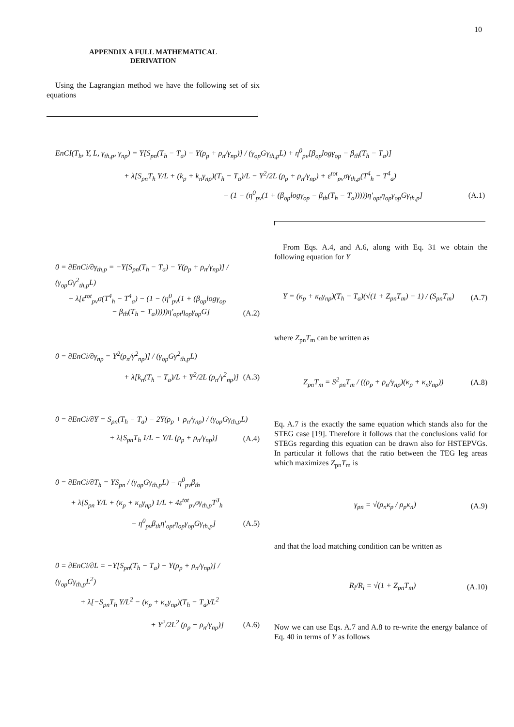10
APPENDIX A FULL MATHEMATICAL
DERIVATION
Using the Lagrangian method we have the following set of six equations
EnCI(T<sub>h</sub>, Y, L, γ<sub>th,p</sub>, γ<sub>np</sub>) = Y[S<sub>pn</sub>(T<sub>h</sub> − T<sub>a</sub>) − Y(ρ<sub>p</sub> + ρ<sub>n</sub>/γ<sub>np</sub>)] / (γ<sub>op</sub>Gγ<sub>th,p</sub>L) + η<sup>0</sup><sub>pv</sub>[β<sub>op</sub>logγ<sub>op</sub> − β<sub>th</sub>(T<sub>h</sub> − T<sub>a</sub>)]
+ λ[S<sub>pn</sub>T<sub>h</sub> Y/L + (k<sub>p</sub> + k<sub>n</sub>γ<sub>np</sub>)(T<sub>h</sub> − T<sub>a</sub>)/L − Y<sup>2</sup>/2L (ρ<sub>p</sub> + ρ<sub>n</sub>/γ<sub>np</sub>) + ε<sup>tot</sup><sub>pv</sub>σγ<sub>th,p</sub>(T<sup>4</sup><sub>h</sub> − T<sup>4</sup><sub>a</sub>)
− (1 − (η<sup>0</sup><sub>pv</sub>(1 + (β<sub>op</sub>logγ<sub>op</sub> − β<sub>th</sub>(T<sub>h</sub> − T<sub>a</sub>)))))η′<sub>opt</sub>η<sub>op</sub>γ<sub>op</sub>Gγ<sub>th,p</sub>] (A.1)
0 = ∂EnCi/∂γ<sub>th,p</sub> = −Y[S<sub>pn</sub>(T<sub>h</sub> − T<sub>a</sub>) − Y(ρ<sub>p</sub> + ρ<sub>n</sub>/γ<sub>np</sub>)] / (γ<sub>op</sub>Gγ<sup>2</sup><sub>th,p</sub>L)
+ λ[ε<sup>tot</sup><sub>pv</sub>σ(T<sup>4</sup><sub>h</sub> − T<sup>4</sup><sub>a</sub>) − (1 − (η<sup>0</sup><sub>pv</sub>(1 + (β<sub>op</sub>logγ<sub>op</sub>
− β<sub>th</sub>(T<sub>h</sub> − T<sub>a</sub>)))))η′<sub>opt</sub>η<sub>op</sub>γ<sub>op</sub>G] (A.2)
0 = ∂EnCi/∂γ<sub>np</sub> = Y<sup>2</sup>(ρ<sub>n</sub>/γ<sup>2</sup><sub>np</sub>)] / (γ<sub>op</sub>Gγ<sup>2</sup><sub>th,p</sub>L)
+ λ[k<sub>n</sub>(T<sub>h</sub> − T<sub>a</sub>)/L + Y<sup>2</sup>/2L (ρ<sub>n</sub>/γ<sup>2</sup><sub>np</sub>)] (A.3)
0 = ∂EnCi/∂Y = S<sub>pn</sub>(T<sub>h</sub> − T<sub>a</sub>) − 2Y(ρ<sub>p</sub> + ρ<sub>n</sub>/γ<sub>np</sub>) / (γ<sub>op</sub>Gγ<sub>th,p</sub>L)
+ λ[S<sub>pn</sub>T<sub>h</sub> 1/L − Y/L (ρ<sub>p</sub> + ρ<sub>n</sub>/γ<sub>np</sub>)] (A.4)
0 = ∂EnCi/∂T<sub>h</sub> = YS<sub>pn</sub> / (γ<sub>op</sub>Gγ<sub>th,p</sub>L) − η<sup>0</sup><sub>pv</sub>β<sub>th</sub>
+ λ[S<sub>pn</sub> Y/L + (κ<sub>p</sub> + κ<sub>n</sub>γ<sub>np</sub>) 1/L + 4ε<sup>tot</sup><sub>pv</sub>σγ<sub>th,p</sub>T<sup>3</sup><sub>h</sub>
− η<sup>0</sup><sub>pv</sub>β<sub>th</sub>η′<sub>opt</sub>η<sub>op</sub>γ<sub>op</sub>Gγ<sub>th,p</sub>] (A.5)
0 = ∂EnCi/∂L = −Y[S<sub>pn</sub>(T<sub>h</sub> − T<sub>a</sub>) − Y(ρ<sub>p</sub> + ρ<sub>n</sub>/γ<sub>np</sub>)] / (γ<sub>op</sub>Gγ<sub>th,p</sub>L<sup>2</sup>)
+ λ[−S<sub>pn</sub>T<sub>h</sub> Y/L<sup>2</sup> − (κ<sub>p</sub> + κ<sub>n</sub>γ<sub>np</sub>)(T<sub>h</sub> − T<sub>a</sub>)/L<sup>2</sup>
+ Y<sup>2</sup>/2L<sup>2</sup> (ρ<sub>p</sub> + ρ<sub>n</sub>/γ<sub>np</sub>)] (A.6)
From Eqs. A.4, and A.6, along with Eq. 31 we obtain the following equation for Y
Y = (κ<sub>p</sub> + κ<sub>n</sub>γ<sub>np</sub>)(T<sub>h</sub> − T<sub>a</sub>)(√(1 + Z<sub>pn</sub>T<sub>m</sub>) − 1) / (S<sub>pn</sub>T<sub>m</sub>) (A.7)
where Z<sub>pn</sub>T<sub>m</sub> can be written as
Z<sub>pn</sub>T<sub>m</sub> = S<sup>2</sup><sub>pn</sub>T<sub>m</sub> / ((ρ<sub>p</sub> + ρ<sub>n</sub>/γ<sub>np</sub>)(κ<sub>p</sub> + κ<sub>n</sub>γ<sub>np</sub>)) (A.8)
Eq. A.7 is the exactly the same equation which stands also for the STEG case [19]. Therefore it follows that the conclusions valid for STEGs regarding this equation can be drawn also for HSTEPVGs. In particular it follows that the ratio between the TEG leg areas which maximizes Z<sub>pn</sub>T<sub>m</sub> is
γ<sub>pn</sub> = √(ρ<sub>n</sub>κ<sub>p</sub> / ρ<sub>p</sub>κ<sub>n</sub>) (A.9)
and that the load matching condition can be written as
R<sub>l</sub>/R<sub>i</sub> = √(1 + Z<sub>pn</sub>T<sub>m</sub>) (A.10)
Now we can use Eqs. A.7 and A.8 to re-write the energy balance of Eq. 40 in terms of Y as follows